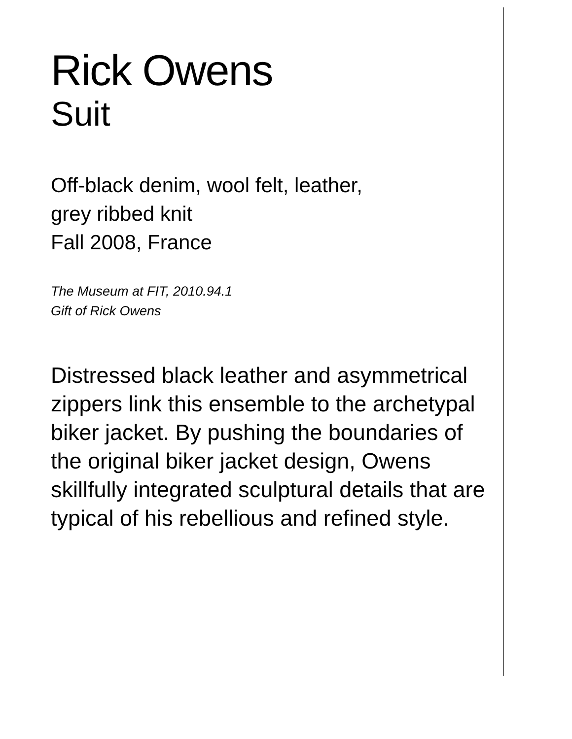Rick Owens
Suit
Off-black denim, wool felt, leather,
grey ribbed knit
Fall 2008, France
The Museum at FIT, 2010.94.1
Gift of Rick Owens
Distressed black leather and asymmetrical zippers link this ensemble to the archetypal biker jacket. By pushing the boundaries of the original biker jacket design, Owens skillfully integrated sculptural details that are typical of his rebellious and refined style.